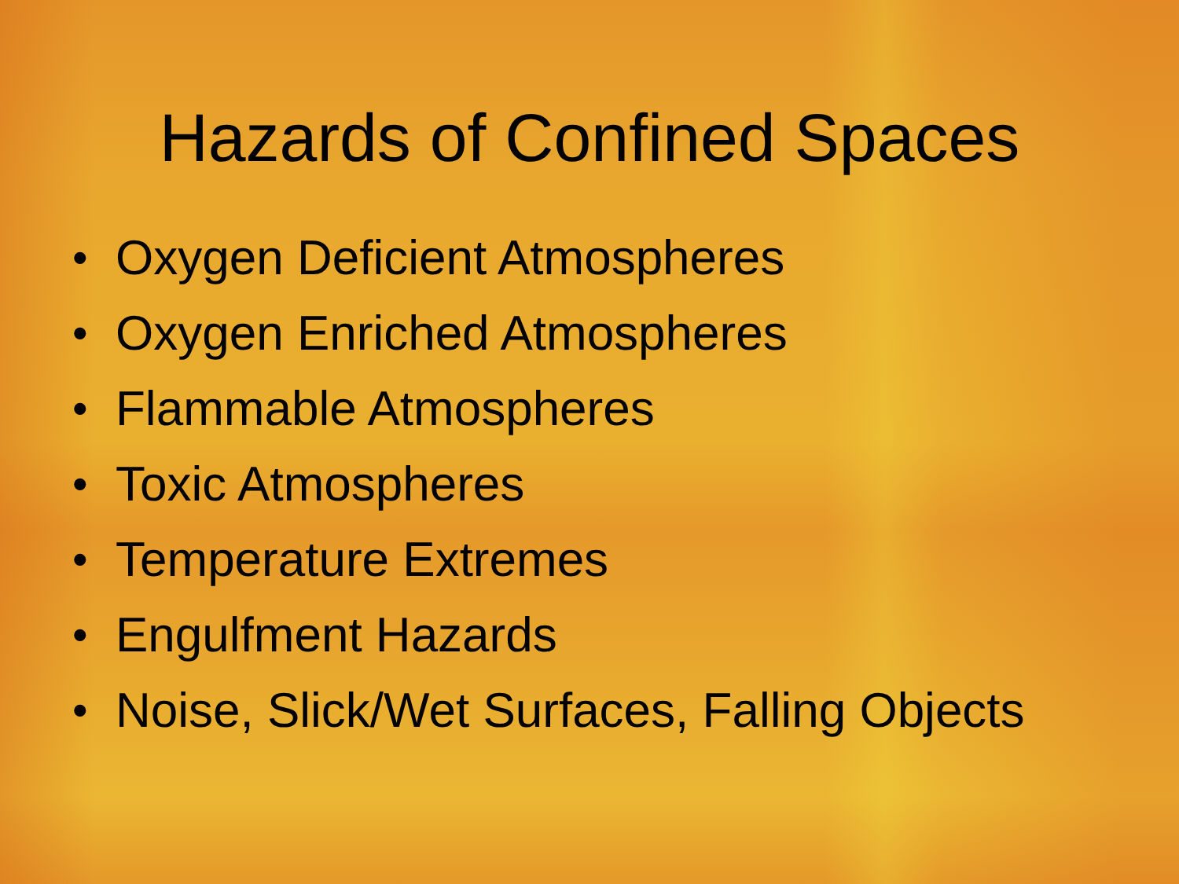Hazards of Confined Spaces
• Oxygen Deficient Atmospheres
• Oxygen Enriched Atmospheres
• Flammable Atmospheres
• Toxic Atmospheres
• Temperature Extremes
• Engulfment Hazards
• Noise, Slick/Wet Surfaces, Falling Objects